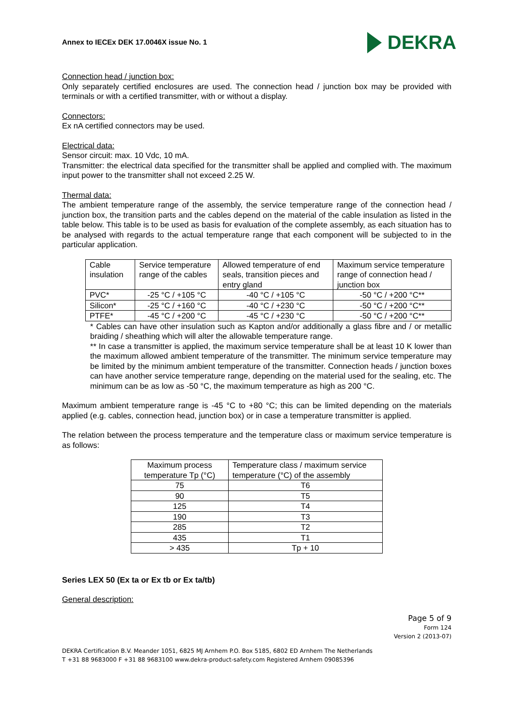Annex to IECEx DEK 17.0046X issue No. 1
DEKRA
Connection head / junction box:
Only separately certified enclosures are used. The connection head / junction box may be provided with terminals or with a certified transmitter, with or without a display.
Connectors:
Ex nA certified connectors may be used.
Electrical data:
Sensor circuit: max. 10 Vdc, 10 mA.
Transmitter: the electrical data specified for the transmitter shall be applied and complied with. The maximum input power to the transmitter shall not exceed 2.25 W.
Thermal data:
The ambient temperature range of the assembly, the service temperature range of the connection head / junction box, the transition parts and the cables depend on the material of the cable insulation as listed in the table below. This table is to be used as basis for evaluation of the complete assembly, as each situation has to be analysed with regards to the actual temperature range that each component will be subjected to in the particular application.
| Cable insulation | Service temperature range of the cables | Allowed temperature of end seals, transition pieces and entry gland | Maximum service temperature range of connection head / junction box |
| PVC* | -25 °C / +105 °C | -40 °C / +105 °C | -50 °C / +200 °C** |
| Silicon* | -25 °C / +160 °C | -40 °C / +230 °C | -50 °C / +200 °C** |
| PTFE* | -45 °C / +200 °C | -45 °C / +230 °C | -50 °C / +200 °C** |
* Cables can have other insulation such as Kapton and/or additionally a glass fibre and / or metallic braiding / sheathing which will alter the allowable temperature range.
** In case a transmitter is applied, the maximum service temperature shall be at least 10 K lower than the maximum allowed ambient temperature of the transmitter. The minimum service temperature may be limited by the minimum ambient temperature of the transmitter. Connection heads / junction boxes can have another service temperature range, depending on the material used for the sealing, etc. The minimum can be as low as -50 °C, the maximum temperature as high as 200 °C.
Maximum ambient temperature range is -45 °C to +80 °C; this can be limited depending on the materials applied (e.g. cables, connection head, junction box) or in case a temperature transmitter is applied.
The relation between the process temperature and the temperature class or maximum service temperature is as follows:
| Maximum process temperature Tp (°C) | Temperature class / maximum service temperature (°C) of the assembly |
| 75 | T6 |
| 90 | T5 |
| 125 | T4 |
| 190 | T3 |
| 285 | T2 |
| 435 | T1 |
| > 435 | Tp + 10 |
Series LEX 50 (Ex ta or Ex tb or Ex ta/tb)
General description:
Page 5 of 9
Form 124
Version 2 (2013-07)
DEKRA Certification B.V. Meander 1051, 6825 MJ Arnhem P.O. Box 5185, 6802 ED Arnhem The Netherlands
T +31 88 9683000 F +31 88 9683100 www.dekra-product-safety.com Registered Arnhem 09085396